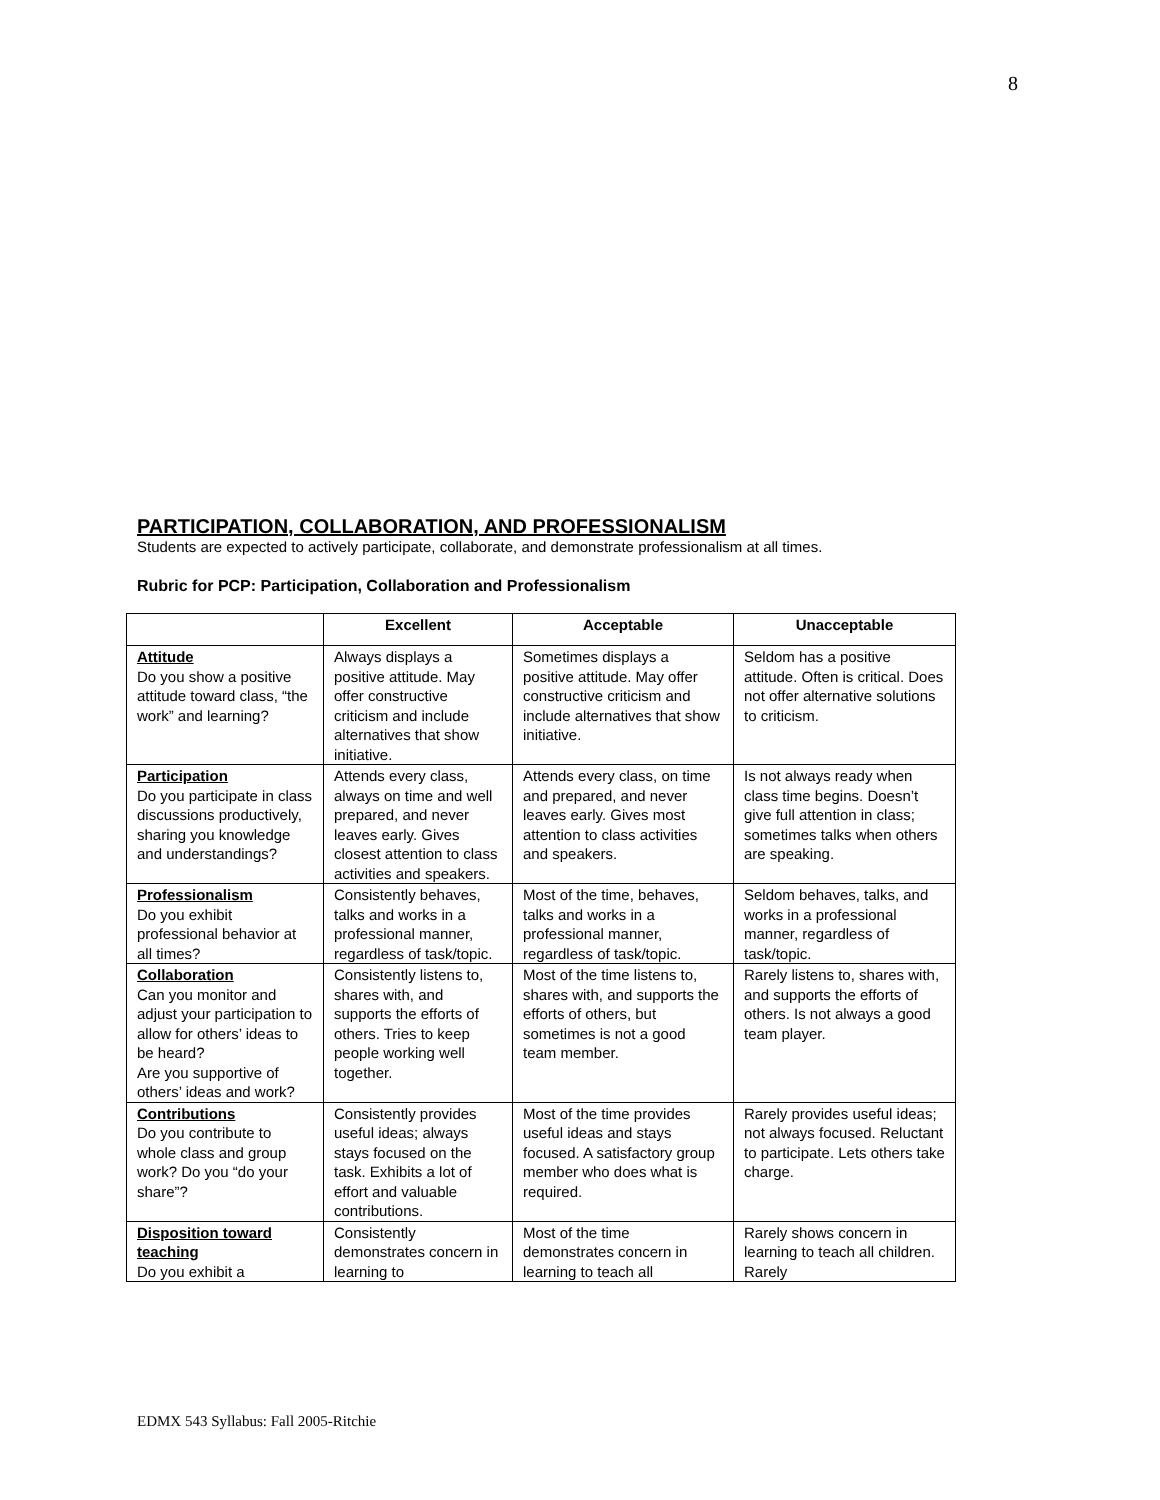8
PARTICIPATION, COLLABORATION, AND PROFESSIONALISM
Students are expected to actively participate, collaborate, and demonstrate professionalism at all times.
Rubric for PCP: Participation, Collaboration and Professionalism
| | Excellent | Acceptable | Unacceptable |
| --- | --- | --- | --- |
| Attitude Do you show a positive attitude toward class, “the work” and learning? | Always displays a positive attitude. May offer constructive criticism and include alternatives that show initiative. | Sometimes displays a positive attitude. May offer constructive criticism and include alternatives that show initiative. | Seldom has a positive attitude. Often is critical. Does not offer alternative solutions to criticism. |
| Participation Do you participate in class discussions productively, sharing you knowledge and understandings? | Attends every class, always on time and well prepared, and never leaves early. Gives closest attention to class activities and speakers. | Attends every class, on time and prepared, and never leaves early. Gives most attention to class activities and speakers. | Is not always ready when class time begins. Doesn’t give full attention in class; sometimes talks when others are speaking. |
| Professionalism Do you exhibit professional behavior at all times? | Consistently behaves, talks and works in a professional manner, regardless of task/topic. | Most of the time, behaves, talks and works in a professional manner, regardless of task/topic. | Seldom behaves, talks, and works in a professional manner, regardless of task/topic. |
| Collaboration Can you monitor and adjust your participation to allow for others’ ideas to be heard? Are you supportive of others’ ideas and work? | Consistently listens to, shares with, and supports the efforts of others. Tries to keep people working well together. | Most of the time listens to, shares with, and supports the efforts of others, but sometimes is not a good team member. | Rarely listens to, shares with, and supports the efforts of others. Is not always a good team player. |
| Contributions Do you contribute to whole class and group work? Do you “do your share”? | Consistently provides useful ideas; always stays focused on the task. Exhibits a lot of effort and valuable contributions. | Most of the time provides useful ideas and stays focused. A satisfactory group member who does what is required. | Rarely provides useful ideas; not always focused. Reluctant to participate. Lets others take charge. |
| Disposition toward teaching Do you exhibit a | Consistently demonstrates concern in learning to | Most of the time demonstrates concern in learning to teach all | Rarely shows concern in learning to teach all children. Rarely |
EDMX 543 Syllabus: Fall 2005-Ritchie